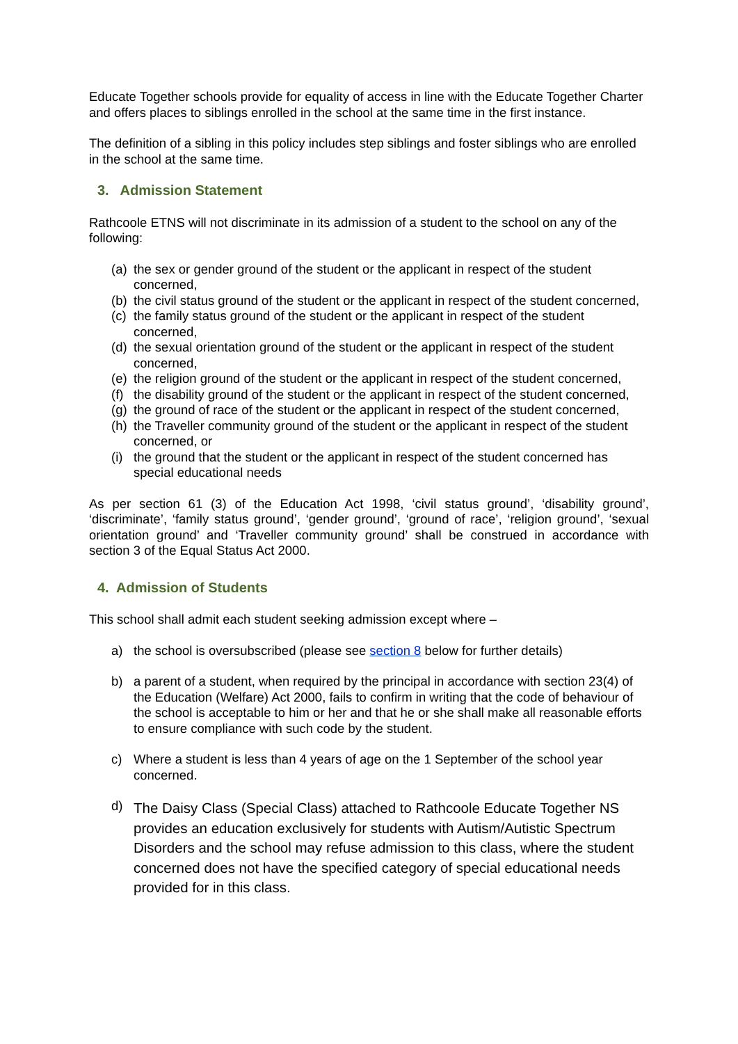Educate Together schools provide for equality of access in line with the Educate Together Charter and offers places to siblings enrolled in the school at the same time in the first instance.
The definition of a sibling in this policy includes step siblings and foster siblings who are enrolled in the school at the same time.
3. Admission Statement
Rathcoole ETNS will not discriminate in its admission of a student to the school on any of the following:
(a) the sex or gender ground of the student or the applicant in respect of the student concerned,
(b) the civil status ground of the student or the applicant in respect of the student concerned,
(c) the family status ground of the student or the applicant in respect of the student concerned,
(d) the sexual orientation ground of the student or the applicant in respect of the student concerned,
(e) the religion ground of the student or the applicant in respect of the student concerned,
(f) the disability ground of the student or the applicant in respect of the student concerned,
(g) the ground of race of the student or the applicant in respect of the student concerned,
(h) the Traveller community ground of the student or the applicant in respect of the student concerned, or
(i) the ground that the student or the applicant in respect of the student concerned has special educational needs
As per section 61 (3) of the Education Act 1998, ‘civil status ground’, ‘disability ground’, ‘discriminate’, ‘family status ground’, ‘gender ground’, ‘ground of race’, ‘religion ground’, ‘sexual orientation ground’ and ‘Traveller community ground’ shall be construed in accordance with section 3 of the Equal Status Act 2000.
4. Admission of Students
This school shall admit each student seeking admission except where –
a) the school is oversubscribed (please see section 8 below for further details)
b) a parent of a student, when required by the principal in accordance with section 23(4) of the Education (Welfare) Act 2000, fails to confirm in writing that the code of behaviour of the school is acceptable to him or her and that he or she shall make all reasonable efforts to ensure compliance with such code by the student.
c) Where a student is less than 4 years of age on the 1 September of the school year concerned.
d) The Daisy Class (Special Class) attached to Rathcoole Educate Together NS provides an education exclusively for students with Autism/Autistic Spectrum Disorders and the school may refuse admission to this class, where the student concerned does not have the specified category of special educational needs provided for in this class.